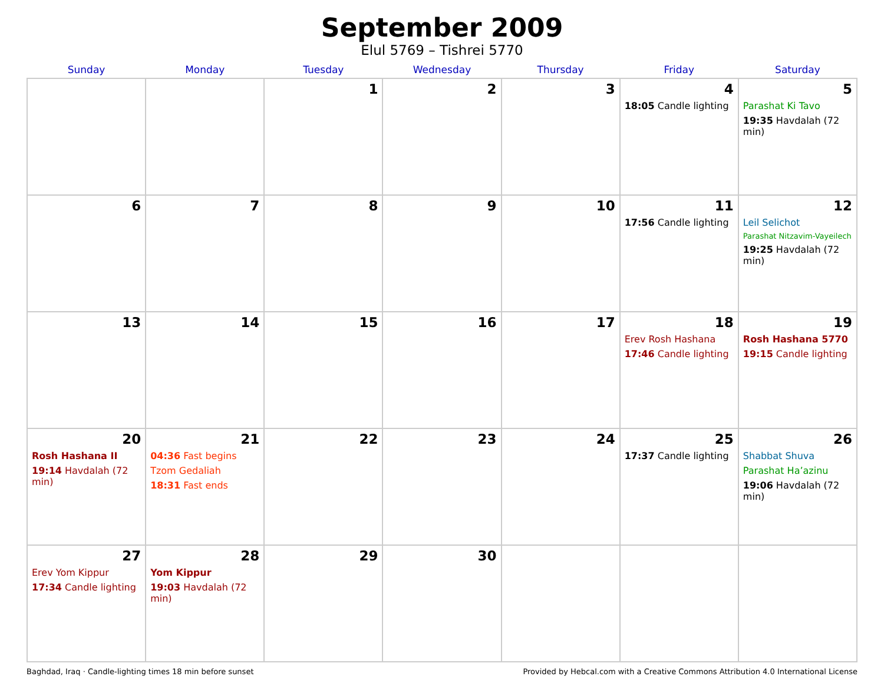September 2009
Elul 5769 – Tishrei 5770
| Sunday | Monday | Tuesday | Wednesday | Thursday | Friday | Saturday |
| --- | --- | --- | --- | --- | --- | --- |
| | | 1 | 2 | 3 | 4 18:05 Candle lighting | 5 Parashat Ki Tavo 19:35 Havdalah (72 min) |
| 6 | 7 | 8 | 9 | 10 | 11 17:56 Candle lighting | 12 Leil Selichot Parashat Nitzavim-Vayeilech 19:25 Havdalah (72 min) |
| 13 | 14 | 15 | 16 | 17 | 18 Erev Rosh Hashana 17:46 Candle lighting | 19 Rosh Hashana 5770 19:15 Candle lighting |
| 20 Rosh Hashana II 19:14 Havdalah (72 min) | 21 04:36 Fast begins Tzom Gedaliah 18:31 Fast ends | 22 | 23 | 24 | 25 17:37 Candle lighting | 26 Shabbat Shuva Parashat Ha’azinu 19:06 Havdalah (72 min) |
| 27 Erev Yom Kippur 17:34 Candle lighting | 28 Yom Kippur 19:03 Havdalah (72 min) | 29 | 30 | | | |
Baghdad, Iraq · Candle-lighting times 18 min before sunset Provided by Hebcal.com with a Creative Commons Attribution 4.0 International License